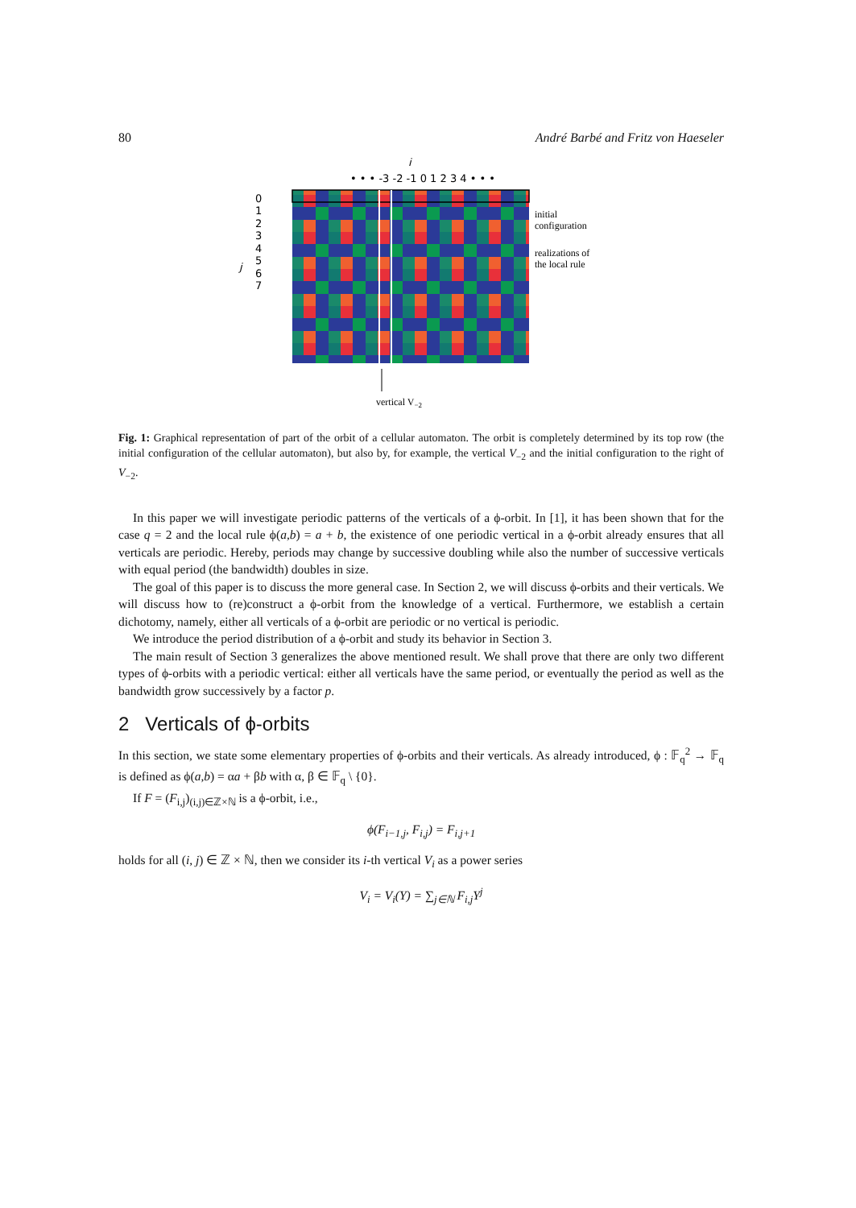80 André Barbé and Fritz von Haeseler
• • • -3 -2 -1 0 1 2 3 4 • • •
i
0
1
2
3
4
5
6
7
j
initial
configuration
realizations of
the local rule
vertical V−2
Fig. 1: Graphical representation of part of the orbit of a cellular automaton. The orbit is completely determined by its top row (the initial configuration of the cellular automaton), but also by, for example, the vertical V<sub>−2</sub> and the initial configuration to the right of V<sub>−2</sub>.
In this paper we will investigate periodic patterns of the verticals of a ϕ-orbit. In [1], it has been shown that for the case q = 2 and the local rule ϕ(a,b) = a + b, the existence of one periodic vertical in a ϕ-orbit already ensures that all verticals are periodic. Hereby, periods may change by successive doubling while also the number of successive verticals with equal period (the bandwidth) doubles in size.
The goal of this paper is to discuss the more general case. In Section 2, we will discuss ϕ-orbits and their verticals. We will discuss how to (re)construct a ϕ-orbit from the knowledge of a vertical. Furthermore, we establish a certain dichotomy, namely, either all verticals of a ϕ-orbit are periodic or no vertical is periodic.
We introduce the period distribution of a ϕ-orbit and study its behavior in Section 3.
The main result of Section 3 generalizes the above mentioned result. We shall prove that there are only two different types of ϕ-orbits with a periodic vertical: either all verticals have the same period, or eventually the period as well as the bandwidth grow successively by a factor p.
2 Verticals of ϕ-orbits
In this section, we state some elementary properties of ϕ-orbits and their verticals. As already introduced, ϕ : 𝔽<sub>q</sub><sup>2</sup> → 𝔽<sub>q</sub> is defined as ϕ(a,b) = αa + βb with α, β ∈ 𝔽<sub>q</sub> \ {0}.
If F = (F<sub>i,j</sub>)<sub>(i,j)∈ℤ×ℕ</sub> is a ϕ-orbit, i.e.,
ϕ(F<sub>i−1,j</sub>, F<sub>i,j</sub>) = F<sub>i,j+1</sub>
holds for all (i, j) ∈ ℤ × ℕ, then we consider its i-th vertical V<sub>i</sub> as a power series
V<sub>i</sub> = V<sub>i</sub>(Y) = ∑<sub>j∈ℕ</sub> F<sub>i,j</sub>Y<sup>j</sup>